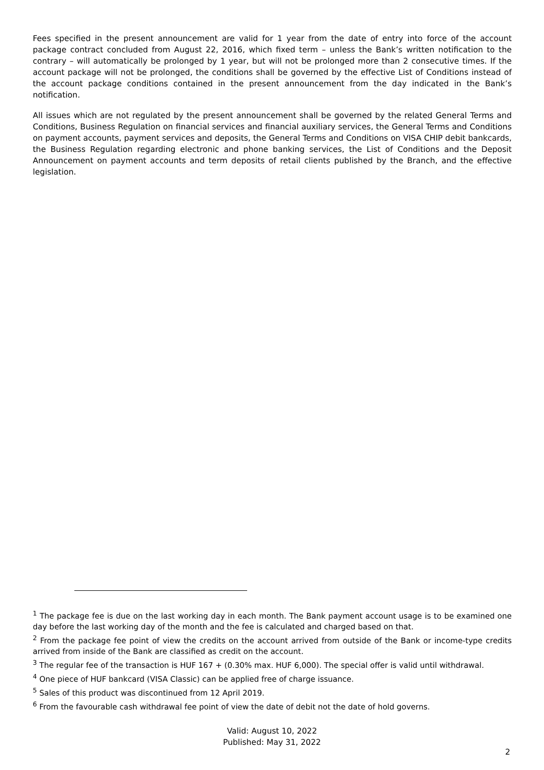Fees specified in the present announcement are valid for 1 year from the date of entry into force of the account package contract concluded from August 22, 2016, which fixed term – unless the Bank’s written notification to the contrary – will automatically be prolonged by 1 year, but will not be prolonged more than 2 consecutive times. If the account package will not be prolonged, the conditions shall be governed by the effective List of Conditions instead of the account package conditions contained in the present announcement from the day indicated in the Bank’s notification.
All issues which are not regulated by the present announcement shall be governed by the related General Terms and Conditions, Business Regulation on financial services and financial auxiliary services, the General Terms and Conditions on payment accounts, payment services and deposits, the General Terms and Conditions on VISA CHIP debit bankcards, the Business Regulation regarding electronic and phone banking services, the List of Conditions and the Deposit Announcement on payment accounts and term deposits of retail clients published by the Branch, and the effective legislation.
<sup>1</sup> The package fee is due on the last working day in each month. The Bank payment account usage is to be examined one day before the last working day of the month and the fee is calculated and charged based on that.
<sup>2</sup> From the package fee point of view the credits on the account arrived from outside of the Bank or income-type credits arrived from inside of the Bank are classified as credit on the account.
<sup>3</sup> The regular fee of the transaction is HUF 167 + (0.30% max. HUF 6,000). The special offer is valid until withdrawal.
<sup>4</sup> One piece of HUF bankcard (VISA Classic) can be applied free of charge issuance.
<sup>5</sup> Sales of this product was discontinued from 12 April 2019.
<sup>6</sup> From the favourable cash withdrawal fee point of view the date of debit not the date of hold governs.
Valid: August 10, 2022
Published: May 31, 2022
2